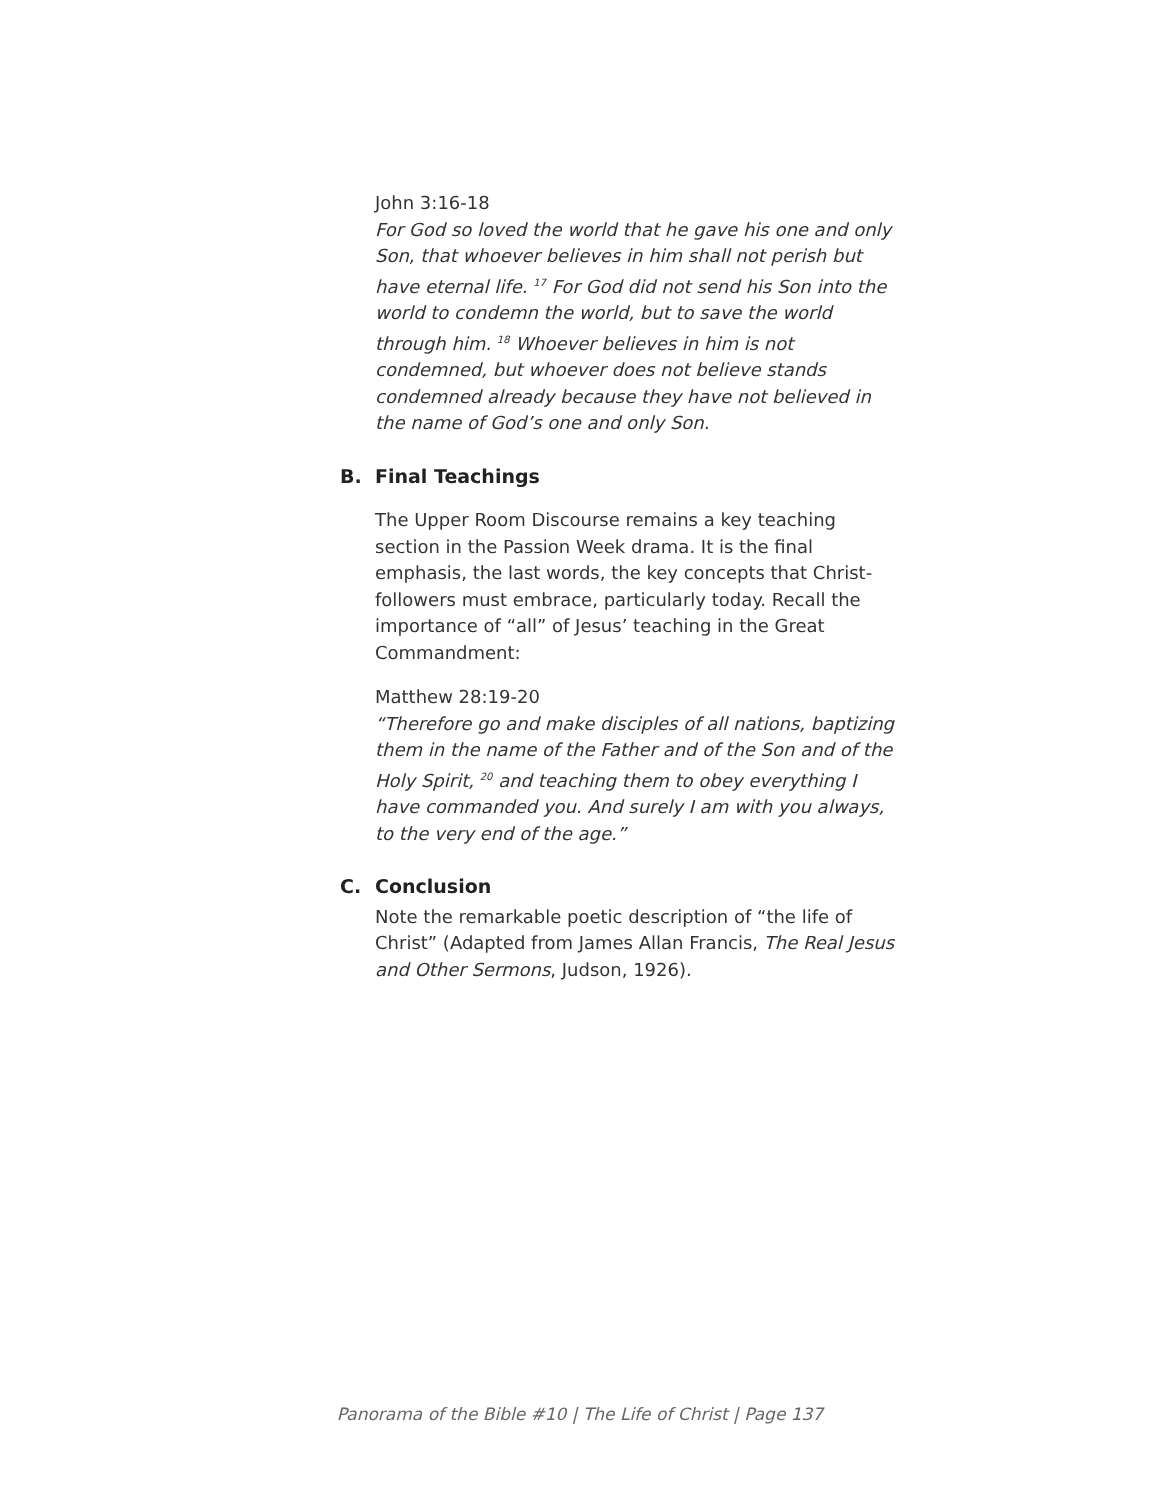John 3:16-18
For God so loved the world that he gave his one and only Son, that whoever believes in him shall not perish but have eternal life. <sup>17</sup> For God did not send his Son into the world to condemn the world, but to save the world through him. <sup>18</sup> Whoever believes in him is not condemned, but whoever does not believe stands condemned already because they have not believed in the name of God’s one and only Son.
B. Final Teachings
The Upper Room Discourse remains a key teaching section in the Passion Week drama. It is the final emphasis, the last words, the key concepts that Christ-followers must embrace, particularly today. Recall the importance of “all” of Jesus’ teaching in the Great Commandment:
Matthew 28:19-20
“Therefore go and make disciples of all nations, baptizing them in the name of the Father and of the Son and of the Holy Spirit, <sup>20</sup> and teaching them to obey everything I have commanded you. And surely I am with you always, to the very end of the age.”
C. Conclusion
Note the remarkable poetic description of “the life of Christ” (Adapted from James Allan Francis, The Real Jesus and Other Sermons, Judson, 1926).
Panorama of the Bible #10 | The Life of Christ | Page 137